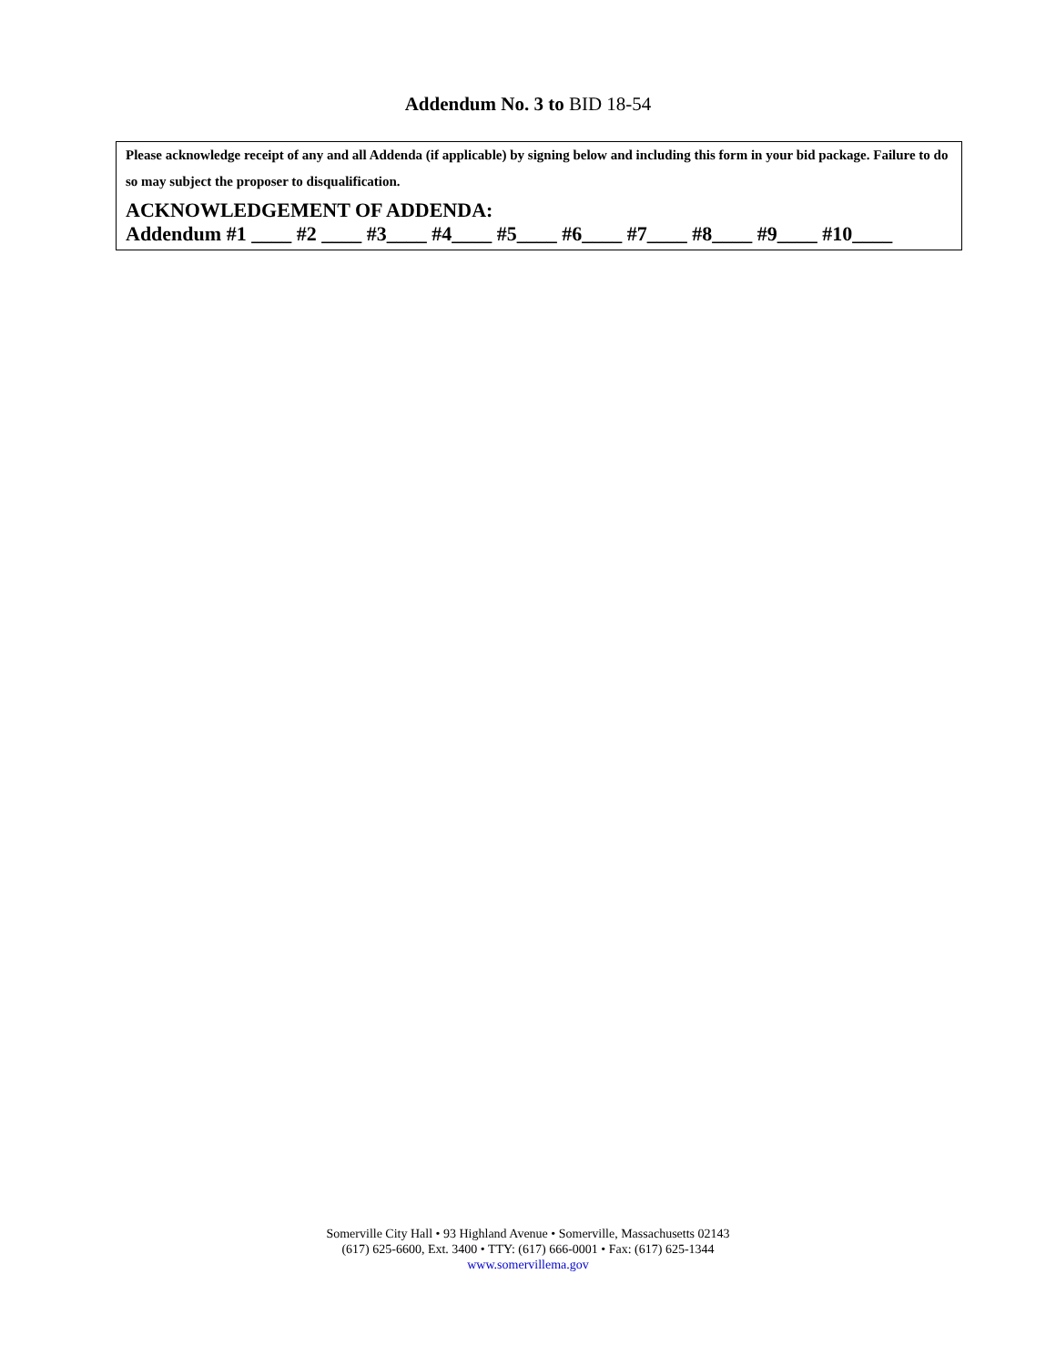Addendum No. 3 to BID 18-54
Please acknowledge receipt of any and all Addenda (if applicable) by signing below and including this form in your bid package. Failure to do so may subject the proposer to disqualification.
ACKNOWLEDGEMENT OF ADDENDA:
Addendum #1 ____ #2 ____ #3____ #4____ #5____ #6____ #7____ #8____ #9____ #10____
Somerville City Hall • 93 Highland Avenue • Somerville, Massachusetts 02143
(617) 625-6600, Ext. 3400 • TTY: (617) 666-0001 • Fax: (617) 625-1344
www.somervillema.gov